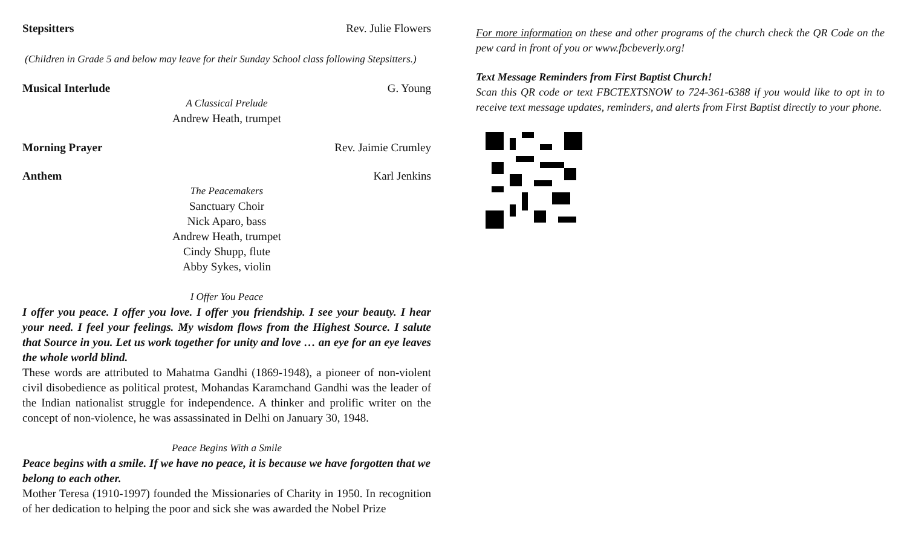Stepsitters Rev. Julie Flowers
(Children in Grade 5 and below may leave for their Sunday School class following Stepsitters.)
Musical Interlude G. Young
A Classical Prelude
Andrew Heath, trumpet
Morning Prayer Rev. Jaimie Crumley
Anthem Karl Jenkins
The Peacemakers
Sanctuary Choir
Nick Aparo, bass
Andrew Heath, trumpet
Cindy Shupp, flute
Abby Sykes, violin
I Offer You Peace
I offer you peace. I offer you love. I offer you friendship. I see your beauty. I hear your need. I feel your feelings. My wisdom flows from the Highest Source. I salute that Source in you. Let us work together for unity and love … an eye for an eye leaves the whole world blind.
These words are attributed to Mahatma Gandhi (1869-1948), a pioneer of non-violent civil disobedience as political protest, Mohandas Karamchand Gandhi was the leader of the Indian nationalist struggle for independence. A thinker and prolific writer on the concept of non-violence, he was assassinated in Delhi on January 30, 1948.
Peace Begins With a Smile
Peace begins with a smile. If we have no peace, it is because we have forgotten that we belong to each other.
Mother Teresa (1910-1997) founded the Missionaries of Charity in 1950. In recognition of her dedication to helping the poor and sick she was awarded the Nobel Prize
For more information on these and other programs of the church check the QR Code on the pew card in front of you or www.fbcbeverly.org!
Text Message Reminders from First Baptist Church!
Scan this QR code or text FBCTEXTSNOW to 724-361-6388 if you would like to opt in to receive text message updates, reminders, and alerts from First Baptist directly to your phone.